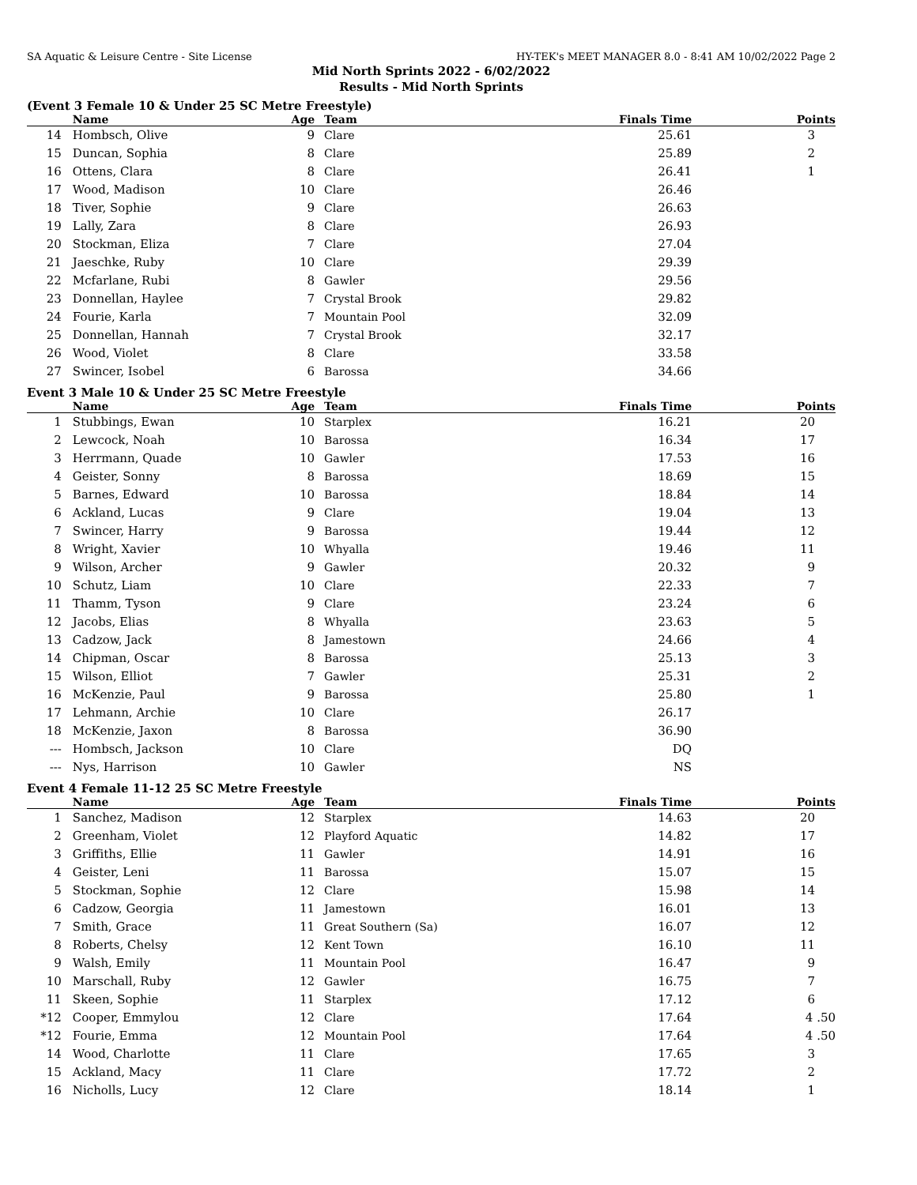SA Aquatic & Leisure Centre - Site License HY-TEK's MEET MANAGER 8.0 - 8:41 AM 10/02/2022 Page 2
Mid North Sprints 2022 - 6/02/2022
Results - Mid North Sprints
(Event 3 Female 10 & Under 25 SC Metre Freestyle)
| | Name | Age | Team | Finals Time | Points |
| --- | --- | --- | --- | --- | --- |
| 14 | Hombsch, Olive | 9 | Clare | 25.61 | 3 |
| 15 | Duncan, Sophia | 8 | Clare | 25.89 | 2 |
| 16 | Ottens, Clara | 8 | Clare | 26.41 | 1 |
| 17 | Wood, Madison | 10 | Clare | 26.46 | |
| 18 | Tiver, Sophie | 9 | Clare | 26.63 | |
| 19 | Lally, Zara | 8 | Clare | 26.93 | |
| 20 | Stockman, Eliza | 7 | Clare | 27.04 | |
| 21 | Jaeschke, Ruby | 10 | Clare | 29.39 | |
| 22 | Mcfarlane, Rubi | 8 | Gawler | 29.56 | |
| 23 | Donnellan, Haylee | 7 | Crystal Brook | 29.82 | |
| 24 | Fourie, Karla | 7 | Mountain Pool | 32.09 | |
| 25 | Donnellan, Hannah | 7 | Crystal Brook | 32.17 | |
| 26 | Wood, Violet | 8 | Clare | 33.58 | |
| 27 | Swincer, Isobel | 6 | Barossa | 34.66 | |
Event 3 Male 10 & Under 25 SC Metre Freestyle
| | Name | Age | Team | Finals Time | Points |
| --- | --- | --- | --- | --- | --- |
| 1 | Stubbings, Ewan | 10 | Starplex | 16.21 | 20 |
| 2 | Lewcock, Noah | 10 | Barossa | 16.34 | 17 |
| 3 | Herrmann, Quade | 10 | Gawler | 17.53 | 16 |
| 4 | Geister, Sonny | 8 | Barossa | 18.69 | 15 |
| 5 | Barnes, Edward | 10 | Barossa | 18.84 | 14 |
| 6 | Ackland, Lucas | 9 | Clare | 19.04 | 13 |
| 7 | Swincer, Harry | 9 | Barossa | 19.44 | 12 |
| 8 | Wright, Xavier | 10 | Whyalla | 19.46 | 11 |
| 9 | Wilson, Archer | 9 | Gawler | 20.32 | 9 |
| 10 | Schutz, Liam | 10 | Clare | 22.33 | 7 |
| 11 | Thamm, Tyson | 9 | Clare | 23.24 | 6 |
| 12 | Jacobs, Elias | 8 | Whyalla | 23.63 | 5 |
| 13 | Cadzow, Jack | 8 | Jamestown | 24.66 | 4 |
| 14 | Chipman, Oscar | 8 | Barossa | 25.13 | 3 |
| 15 | Wilson, Elliot | 7 | Gawler | 25.31 | 2 |
| 16 | McKenzie, Paul | 9 | Barossa | 25.80 | 1 |
| 17 | Lehmann, Archie | 10 | Clare | 26.17 | |
| 18 | McKenzie, Jaxon | 8 | Barossa | 36.90 | |
| --- | Hombsch, Jackson | 10 | Clare | DQ | |
| --- | Nys, Harrison | 10 | Gawler | NS | |
Event 4 Female 11-12 25 SC Metre Freestyle
| | Name | Age | Team | Finals Time | Points |
| --- | --- | --- | --- | --- | --- |
| 1 | Sanchez, Madison | 12 | Starplex | 14.63 | 20 |
| 2 | Greenham, Violet | 12 | Playford Aquatic | 14.82 | 17 |
| 3 | Griffiths, Ellie | 11 | Gawler | 14.91 | 16 |
| 4 | Geister, Leni | 11 | Barossa | 15.07 | 15 |
| 5 | Stockman, Sophie | 12 | Clare | 15.98 | 14 |
| 6 | Cadzow, Georgia | 11 | Jamestown | 16.01 | 13 |
| 7 | Smith, Grace | 11 | Great Southern (Sa) | 16.07 | 12 |
| 8 | Roberts, Chelsy | 12 | Kent Town | 16.10 | 11 |
| 9 | Walsh, Emily | 11 | Mountain Pool | 16.47 | 9 |
| 10 | Marschall, Ruby | 12 | Gawler | 16.75 | 7 |
| 11 | Skeen, Sophie | 11 | Starplex | 17.12 | 6 |
| *12 | Cooper, Emmylou | 12 | Clare | 17.64 | 4 .50 |
| *12 | Fourie, Emma | 12 | Mountain Pool | 17.64 | 4 .50 |
| 14 | Wood, Charlotte | 11 | Clare | 17.65 | 3 |
| 15 | Ackland, Macy | 11 | Clare | 17.72 | 2 |
| 16 | Nicholls, Lucy | 12 | Clare | 18.14 | 1 |